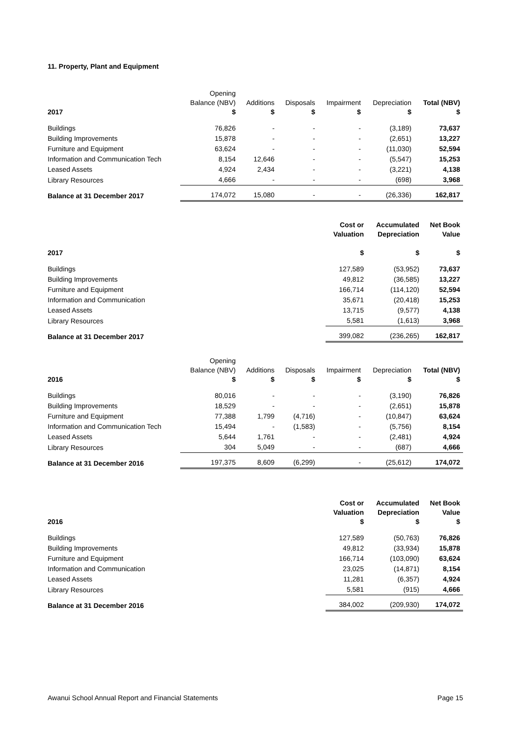11. Property, Plant and Equipment
| 2017 | Opening Balance (NBV) $ | Additions $ | Disposals $ | Impairment $ | Depreciation $ | Total (NBV) $ |
| --- | --- | --- | --- | --- | --- | --- |
| Buildings | 76,826 | - | - | - | (3,189) | 73,637 |
| Building Improvements | 15,878 | - | - | - | (2,651) | 13,227 |
| Furniture and Equipment | 63,624 | - | - | - | (11,030) | 52,594 |
| Information and Communication Tech | 8,154 | 12,646 | - | - | (5,547) | 15,253 |
| Leased Assets | 4,924 | 2,434 | - | - | (3,221) | 4,138 |
| Library Resources | 4,666 | - | - | - | (698) | 3,968 |
| Balance at 31 December 2017 | 174,072 | 15,080 | - | - | (26,336) | 162,817 |
| 2017 | Cost or Valuation $ | Accumulated Depreciation $ | Net Book Value $ |
| --- | --- | --- | --- |
| Buildings | 127,589 | (53,952) | 73,637 |
| Building Improvements | 49,812 | (36,585) | 13,227 |
| Furniture and Equipment | 166,714 | (114,120) | 52,594 |
| Information and Communication | 35,671 | (20,418) | 15,253 |
| Leased Assets | 13,715 | (9,577) | 4,138 |
| Library Resources | 5,581 | (1,613) | 3,968 |
| Balance at 31 December 2017 | 399,082 | (236,265) | 162,817 |
| 2016 | Opening Balance (NBV) $ | Additions $ | Disposals $ | Impairment $ | Depreciation $ | Total (NBV) $ |
| --- | --- | --- | --- | --- | --- | --- |
| Buildings | 80,016 | - | - | - | (3,190) | 76,826 |
| Building Improvements | 18,529 | - | - | - | (2,651) | 15,878 |
| Furniture and Equipment | 77,388 | 1,799 | (4,716) | - | (10,847) | 63,624 |
| Information and Communication Tech | 15,494 | - | (1,583) | - | (5,756) | 8,154 |
| Leased Assets | 5,644 | 1,761 | - | - | (2,481) | 4,924 |
| Library Resources | 304 | 5,049 | - | - | (687) | 4,666 |
| Balance at 31 December 2016 | 197,375 | 8,609 | (6,299) | - | (25,612) | 174,072 |
| 2016 | Cost or Valuation $ | Accumulated Depreciation $ | Net Book Value $ |
| --- | --- | --- | --- |
| Buildings | 127,589 | (50,763) | 76,826 |
| Building Improvements | 49,812 | (33,934) | 15,878 |
| Furniture and Equipment | 166,714 | (103,090) | 63,624 |
| Information and Communication | 23,025 | (14,871) | 8,154 |
| Leased Assets | 11,281 | (6,357) | 4,924 |
| Library Resources | 5,581 | (915) | 4,666 |
| Balance at 31 December 2016 | 384,002 | (209,930) | 174,072 |
Awanui School Annual Report and Financial Statements Page 15